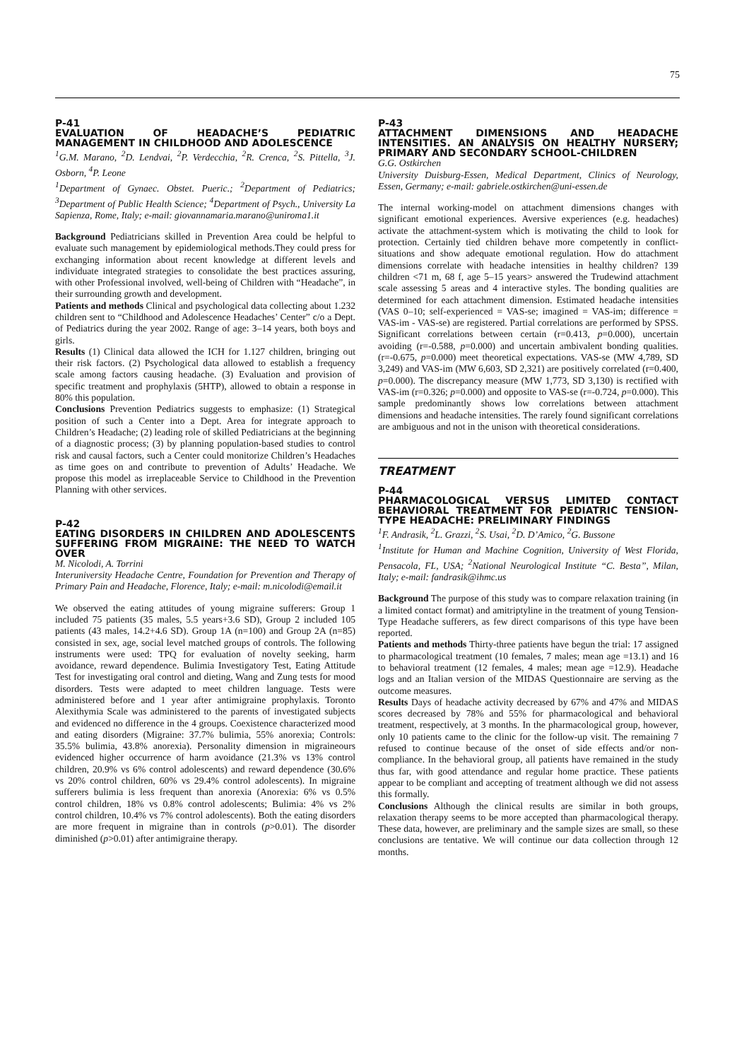75
P-41
EVALUATION OF HEADACHE’S PEDIATRIC MANAGEMENT IN CHILDHOOD AND ADOLESCENCE
<sup>1</sup> G.M. Marano, <sup>2</sup>D. Lendvai, <sup>2</sup>P. Verdecchia, <sup>2</sup>R. Crenca, <sup>2</sup>S. Pittella, <sup>3</sup>J. Osborn, <sup>4</sup>P. Leone
<sup>1</sup> Department of Gynaec. Obstet. Pueric.; <sup>2</sup>Department of Pediatrics; <sup>3</sup>Department of Public Health Science; <sup>4</sup>Department of Psych., University La Sapienza, Rome, Italy; e-mail: giovannamaria.marano@uniroma1.it
Background Pediatricians skilled in Prevention Area could be helpful to evaluate such management by epidemiological methods.They could press for exchanging information about recent knowledge at different levels and individuate integrated strategies to consolidate the best practices assuring, with other Professional involved, well-being of Children with “Headache”, in their surrounding growth and development.
Patients and methods Clinical and psychological data collecting about 1.232 children sent to “Childhood and Adolescence Headaches’ Center” c/o a Dept. of Pediatrics during the year 2002. Range of age: 3–14 years, both boys and girls.
Results (1) Clinical data allowed the ICH for 1.127 children, bringing out their risk factors. (2) Psychological data allowed to establish a frequency scale among factors causing headache. (3) Evaluation and provision of specific treatment and prophylaxis (5HTP), allowed to obtain a response in 80% this population.
Conclusions Prevention Pediatrics suggests to emphasize: (1) Strategical position of such a Center into a Dept. Area for integrate approach to Children’s Headache; (2) leading role of skilled Pediatricians at the beginning of a diagnostic process; (3) by planning population-based studies to control risk and causal factors, such a Center could monitorize Children’s Headaches as time goes on and contribute to prevention of Adults’ Headache. We propose this model as irreplaceable Service to Childhood in the Prevention Planning with other services.
P-42
EATING DISORDERS IN CHILDREN AND ADOLESCENTS SUFFERING FROM MIGRAINE: THE NEED TO WATCH OVER
M. Nicolodi, A. Torrini
Interuniversity Headache Centre, Foundation for Prevention and Therapy of Primary Pain and Headache, Florence, Italy; e-mail: m.nicolodi@email.it
We observed the eating attitudes of young migraine sufferers: Group 1 included 75 patients (35 males, 5.5 years+3.6 SD), Group 2 included 105 patients (43 males, 14.2+4.6 SD). Group 1A (n=100) and Group 2A (n=85) consisted in sex, age, social level matched groups of controls. The following instruments were used: TPQ for evaluation of novelty seeking, harm avoidance, reward dependence. Bulimia Investigatory Test, Eating Attitude Test for investigating oral control and dieting, Wang and Zung tests for mood disorders. Tests were adapted to meet children language. Tests were administered before and 1 year after antimigraine prophylaxis. Toronto Alexithymia Scale was administered to the parents of investigated subjects and evidenced no difference in the 4 groups. Coexistence characterized mood and eating disorders (Migraine: 37.7% bulimia, 55% anorexia; Controls: 35.5% bulimia, 43.8% anorexia). Personality dimension in migraineours evidenced higher occurrence of harm avoidance (21.3% vs 13% control children, 20.9% vs 6% control adolescents) and reward dependence (30.6% vs 20% control children, 60% vs 29.4% control adolescents). In migraine sufferers bulimia is less frequent than anorexia (Anorexia: 6% vs 0.5% control children, 18% vs 0.8% control adolescents; Bulimia: 4% vs 2% control children, 10.4% vs 7% control adolescents). Both the eating disorders are more frequent in migraine than in controls (p>0.01). The disorder diminished (p>0.01) after antimigraine therapy.
P-43
ATTACHMENT DIMENSIONS AND HEADACHE INTENSITIES. AN ANALYSIS ON HEALTHY NURSERY; PRIMARY AND SECONDARY SCHOOL-CHILDREN
G.G. Ostkirchen
University Duisburg-Essen, Medical Department, Clinics of Neurology, Essen, Germany; e-mail: gabriele.ostkirchen@uni-essen.de
The internal working-model on attachment dimensions changes with significant emotional experiences. Aversive experiences (e.g. headaches) activate the attachment-system which is motivating the child to look for protection. Certainly tied children behave more competently in conflict-situations and show adequate emotional regulation. How do attachment dimensions correlate with headache intensities in healthy children? 139 children <71 m, 68 f, age 5–15 years> answered the Trudewind attachment scale assessing 5 areas and 4 interactive styles. The bonding qualities are determined for each attachment dimension. Estimated headache intensities (VAS 0–10; self-experienced = VAS-se; imagined = VAS-im; difference = VAS-im - VAS-se) are registered. Partial correlations are performed by SPSS. Significant correlations between certain (r=0.413, p=0.000), uncertain avoiding (r=-0.588, p=0.000) and uncertain ambivalent bonding qualities. (r=-0.675, p=0.000) meet theoretical expectations. VAS-se (MW 4,789, SD 3,249) and VAS-im (MW 6,603, SD 2,321) are positively correlated (r=0.400, p=0.000). The discrepancy measure (MW 1,773, SD 3,130) is rectified with VAS-im (r=0.326; p=0.000) and opposite to VAS-se (r=-0.724, p=0.000). This sample predominantly shows low correlations between attachment dimensions and headache intensities. The rarely found significant correlations are ambiguous and not in the unison with theoretical considerations.
TREATMENT
P-44
PHARMACOLOGICAL VERSUS LIMITED CONTACT BEHAVIORAL TREATMENT FOR PEDIATRIC TENSION-TYPE HEADACHE: PRELIMINARY FINDINGS
<sup>1</sup> F. Andrasik, <sup>2</sup>L. Grazzi, <sup>2</sup>S. Usai, <sup>2</sup>D. D’Amico, <sup>2</sup>G. Bussone
<sup>1</sup> Institute for Human and Machine Cognition, University of West Florida, Pensacola, FL, USA; <sup>2</sup>National Neurological Institute “C. Besta”, Milan, Italy; e-mail: fandrasik@ihmc.us
Background The purpose of this study was to compare relaxation training (in a limited contact format) and amitriptyline in the treatment of young Tension-Type Headache sufferers, as few direct comparisons of this type have been reported.
Patients and methods Thirty-three patients have begun the trial: 17 assigned to pharmacological treatment (10 females, 7 males; mean age =13.1) and 16 to behavioral treatment (12 females, 4 males; mean age =12.9). Headache logs and an Italian version of the MIDAS Questionnaire are serving as the outcome measures.
Results Days of headache activity decreased by 67% and 47% and MIDAS scores decreased by 78% and 55% for pharmacological and behavioral treatment, respectively, at 3 months. In the pharmacological group, however, only 10 patients came to the clinic for the follow-up visit. The remaining 7 refused to continue because of the onset of side effects and/or non-compliance. In the behavioral group, all patients have remained in the study thus far, with good attendance and regular home practice. These patients appear to be compliant and accepting of treatment although we did not assess this formally.
Conclusions Although the clinical results are similar in both groups, relaxation therapy seems to be more accepted than pharmacological therapy. These data, however, are preliminary and the sample sizes are small, so these conclusions are tentative. We will continue our data collection through 12 months.